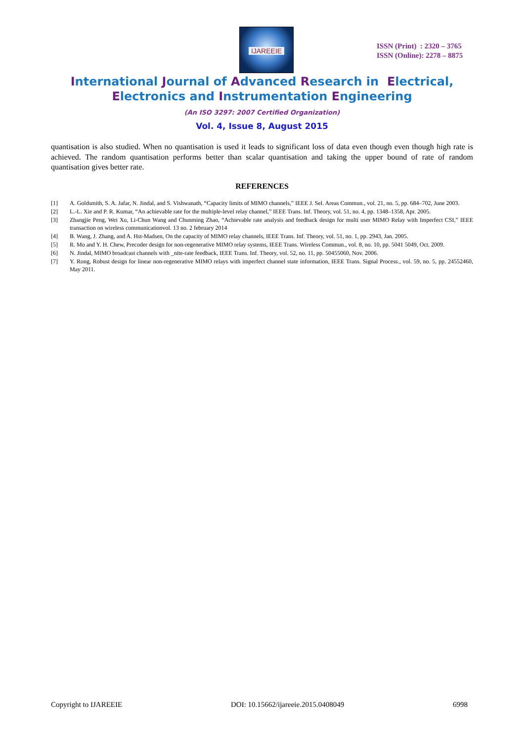IJAREEIE
ISSN (Print) : 2320 – 3765
ISSN (Online): 2278 – 8875
International Journal of Advanced Research in Electrical,
Electronics and Instrumentation Engineering
(An ISO 3297: 2007 Certified Organization)
Vol. 4, Issue 8, August 2015
quantisation is also studied. When no quantisation is used it leads to significant loss of data even though even though high rate is achieved. The random quantisation performs better than scalar quantisation and taking the upper bound of rate of random quantisation gives better rate.
REFERENCES
[1] A. Goldsmith, S. A. Jafar, N. Jindal, and S. Vishwanath, “Capacity limits of MIMO channels,” IEEE J. Sel. Areas Commun., vol. 21, no. 5, pp. 684–702, June 2003.
[2] L.-L. Xie and P. R. Kumar, “An achievable rate for the multiple-level relay channel,” IEEE Trans. Inf. Theory, vol. 51, no. 4, pp. 1348–1358, Apr. 2005.
[3] Zhangjie Peng, Wei Xu, Li-Chun Wang and Chunming Zhao, “Achievable rate analysis and feedback design for multi user MIMO Relay with Imperfect CSI,” IEEE transaction on wireless communicationvol. 13 no. 2 february 2014
[4] B. Wang, J. Zhang, and A. Hst-Madsen, On the capacity of MIMO relay channels, IEEE Trans. Inf. Theory, vol. 51, no. 1, pp. 2943, Jan. 2005.
[5] R. Mo and Y. H. Chew, Precoder design for non-regenerative MIMO relay systems, IEEE Trans. Wireless Commun., vol. 8, no. 10, pp. 5041 5049, Oct. 2009.
[6] N. Jindal, MIMO broadcast channels with _nite-rate feedback, IEEE Trans. Inf. Theory, vol. 52, no. 11, pp. 50455060, Nov. 2006.
[7] Y. Rong, Robust design for linear non-regenerative MIMO relays with imperfect channel state information, IEEE Trans. Signal Process., vol. 59, no. 5, pp. 24552460, May 2011.
Copyright to IJAREEIE DOI: 10.15662/ijareeie.2015.0408049 6998